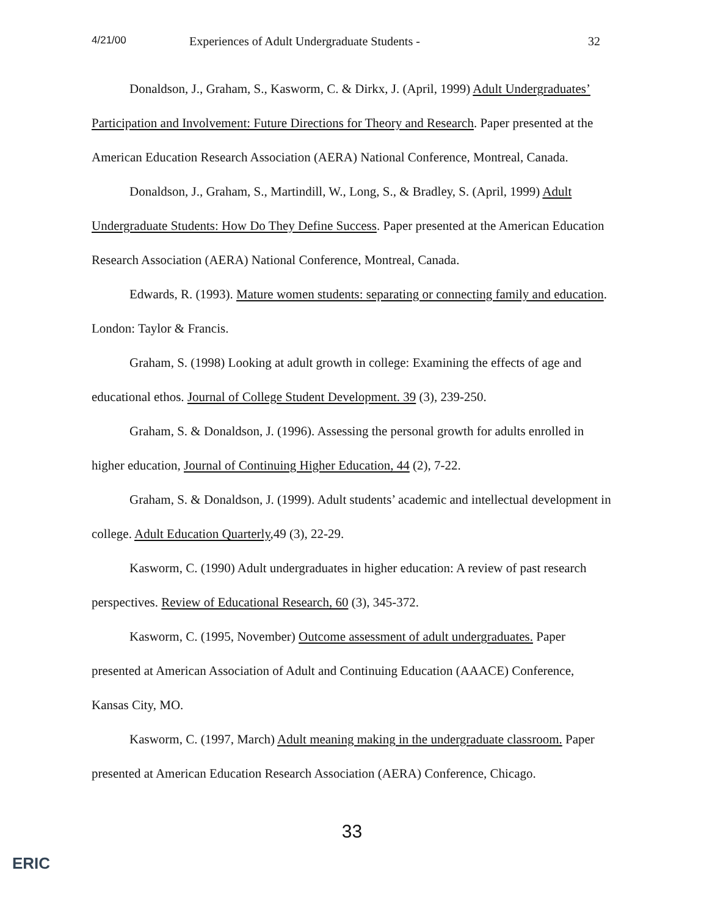4/21/00 Experiences of Adult Undergraduate Students - 32
Donaldson, J., Graham, S., Kasworm, C. & Dirkx, J. (April, 1999) Adult Undergraduates’ Participation and Involvement: Future Directions for Theory and Research. Paper presented at the American Education Research Association (AERA) National Conference, Montreal, Canada.
Donaldson, J., Graham, S., Martindill, W., Long, S., & Bradley, S. (April, 1999) Adult Undergraduate Students: How Do They Define Success. Paper presented at the American Education Research Association (AERA) National Conference, Montreal, Canada.
Edwards, R. (1993). Mature women students: separating or connecting family and education. London: Taylor & Francis.
Graham, S. (1998) Looking at adult growth in college: Examining the effects of age and educational ethos. Journal of College Student Development. 39 (3), 239-250.
Graham, S. & Donaldson, J. (1996). Assessing the personal growth for adults enrolled in higher education, Journal of Continuing Higher Education, 44 (2), 7-22.
Graham, S. & Donaldson, J. (1999). Adult students’ academic and intellectual development in college. Adult Education Quarterly,49 (3), 22-29.
Kasworm, C. (1990) Adult undergraduates in higher education: A review of past research perspectives. Review of Educational Research, 60 (3), 345-372.
Kasworm, C. (1995, November) Outcome assessment of adult undergraduates. Paper presented at American Association of Adult and Continuing Education (AAACE) Conference, Kansas City, MO.
Kasworm, C. (1997, March) Adult meaning making in the undergraduate classroom. Paper presented at American Education Research Association (AERA) Conference, Chicago.
33
ERIC